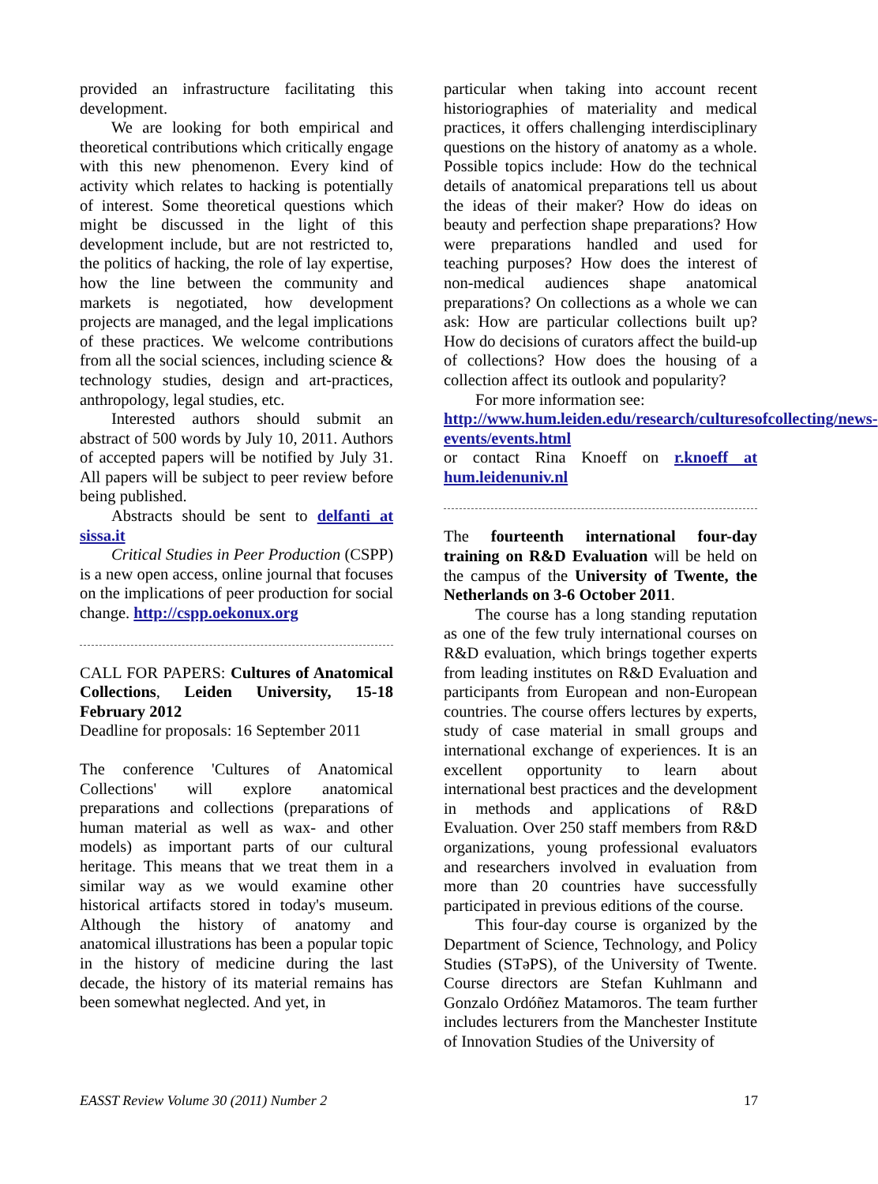provided an infrastructure facilitating this development.
We are looking for both empirical and theoretical contributions which critically engage with this new phenomenon. Every kind of activity which relates to hacking is potentially of interest. Some theoretical questions which might be discussed in the light of this development include, but are not restricted to, the politics of hacking, the role of lay expertise, how the line between the community and markets is negotiated, how development projects are managed, and the legal implications of these practices. We welcome contributions from all the social sciences, including science & technology studies, design and art-practices, anthropology, legal studies, etc.
Interested authors should submit an abstract of 500 words by July 10, 2011. Authors of accepted papers will be notified by July 31. All papers will be subject to peer review before being published.
Abstracts should be sent to delfanti at sissa.it
Critical Studies in Peer Production (CSPP) is a new open access, online journal that focuses on the implications of peer production for social change. http://cspp.oekonux.org
CALL FOR PAPERS: Cultures of Anatomical Collections, Leiden University, 15-18 February 2012
Deadline for proposals: 16 September 2011
The conference 'Cultures of Anatomical Collections' will explore anatomical preparations and collections (preparations of human material as well as wax- and other models) as important parts of our cultural heritage. This means that we treat them in a similar way as we would examine other historical artifacts stored in today's museum. Although the history of anatomy and anatomical illustrations has been a popular topic in the history of medicine during the last decade, the history of its material remains has been somewhat neglected. And yet, in
particular when taking into account recent historiographies of materiality and medical practices, it offers challenging interdisciplinary questions on the history of anatomy as a whole. Possible topics include: How do the technical details of anatomical preparations tell us about the ideas of their maker? How do ideas on beauty and perfection shape preparations? How were preparations handled and used for teaching purposes? How does the interest of non-medical audiences shape anatomical preparations? On collections as a whole we can ask: How are particular collections built up? How do decisions of curators affect the build-up of collections? How does the housing of a collection affect its outlook and popularity?
For more information see:
http://www.hum.leiden.edu/research/culturesofcollecting/news-events/events.html
or contact Rina Knoeff on r.knoeff at hum.leidenuniv.nl
The fourteenth international four-day training on R&D Evaluation will be held on the campus of the University of Twente, the Netherlands on 3-6 October 2011.
The course has a long standing reputation as one of the few truly international courses on R&D evaluation, which brings together experts from leading institutes on R&D Evaluation and participants from European and non-European countries. The course offers lectures by experts, study of case material in small groups and international exchange of experiences. It is an excellent opportunity to learn about international best practices and the development in methods and applications of R&D Evaluation. Over 250 staff members from R&D organizations, young professional evaluators and researchers involved in evaluation from more than 20 countries have successfully participated in previous editions of the course.
This four-day course is organized by the Department of Science, Technology, and Policy Studies (STəPS), of the University of Twente. Course directors are Stefan Kuhlmann and Gonzalo Ordóñez Matamoros. The team further includes lecturers from the Manchester Institute of Innovation Studies of the University of
EASST Review Volume 30 (2011) Number 2 17